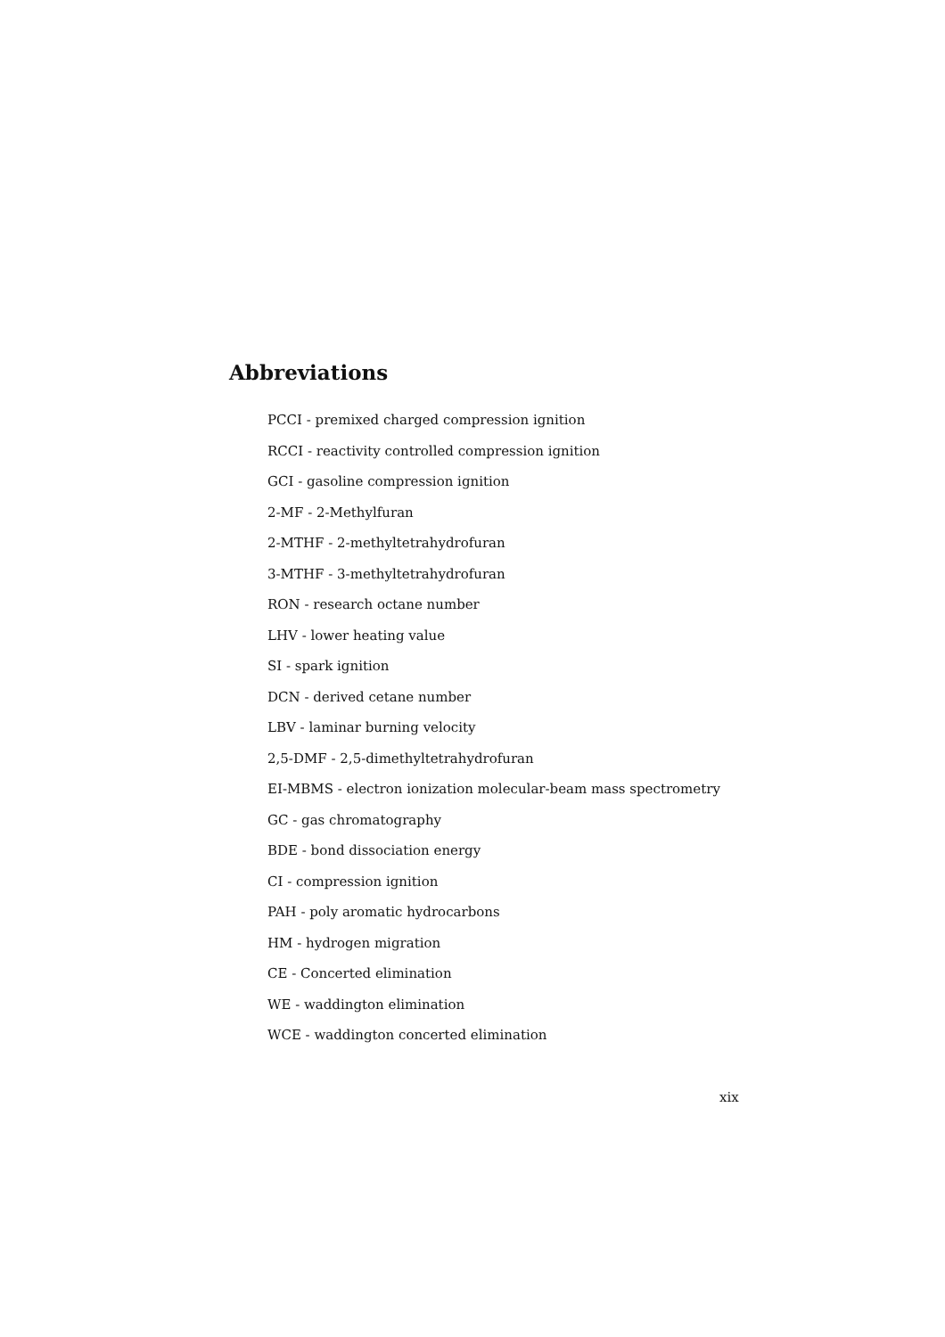Abbreviations
PCCI - premixed charged compression ignition
RCCI - reactivity controlled compression ignition
GCI - gasoline compression ignition
2-MF - 2-Methylfuran
2-MTHF - 2-methyltetrahydrofuran
3-MTHF - 3-methyltetrahydrofuran
RON - research octane number
LHV - lower heating value
SI - spark ignition
DCN - derived cetane number
LBV - laminar burning velocity
2,5-DMF - 2,5-dimethyltetrahydrofuran
EI-MBMS - electron ionization molecular-beam mass spectrometry
GC - gas chromatography
BDE - bond dissociation energy
CI - compression ignition
PAH - poly aromatic hydrocarbons
HM - hydrogen migration
CE - Concerted elimination
WE - waddington elimination
WCE - waddington concerted elimination
xix